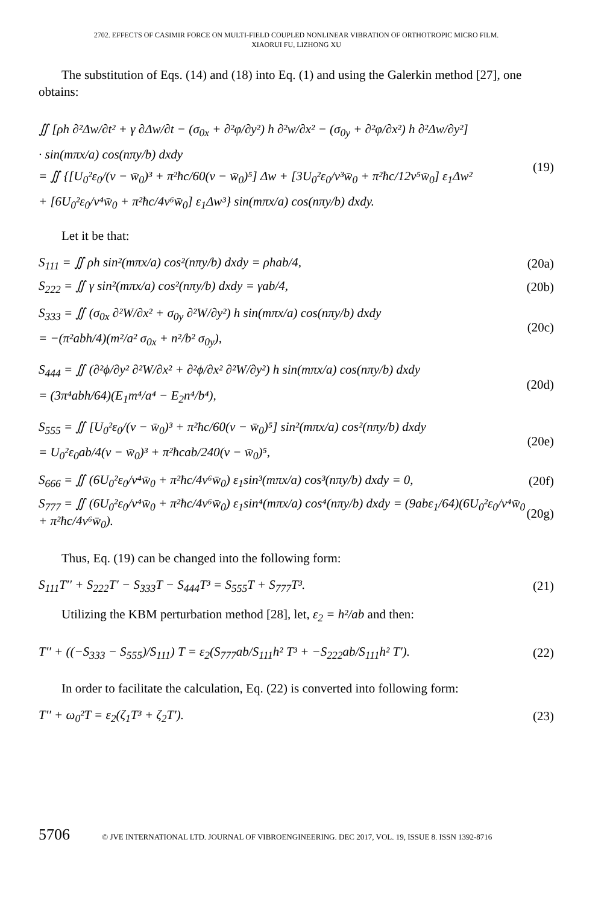2702. EFFECTS OF CASIMIR FORCE ON MULTI-FIELD COUPLED NONLINEAR VIBRATION OF ORTHOTROPIC MICRO FILM.
XIAORUI FU, LIZHONG XU
The substitution of Eqs. (14) and (18) into Eq. (1) and using the Galerkin method [27], one obtains:
∬ [ρh ∂²Δw/∂t² + γ ∂Δw/∂t − (σ<sub>0x</sub> + ∂²φ/∂y²) h ∂²w/∂x² − (σ<sub>0y</sub> + ∂²φ/∂x²) h ∂²Δw/∂y²]
· sin(mπx/a) cos(nπy/b) dxdy
= ∬ {[U<sub>0</sub>²ε<sub>0</sub>/(v − w̄<sub>0</sub>)³ + π²ħc/60(v − w̄<sub>0</sub>)⁵] Δw + [3U<sub>0</sub>²ε<sub>0</sub>/v³w̄<sub>0</sub> + π²ħc/12v⁵w̄<sub>0</sub>] ε<sub>1</sub>Δw²
+ [6U<sub>0</sub>²ε<sub>0</sub>/v⁴w̄<sub>0</sub> + π²ħc/4v⁶w̄<sub>0</sub>] ε<sub>1</sub>Δw³} sin(mπx/a) cos(nπy/b) dxdy.
(19)
Let it be that:
S<sub>111</sub> = ∬ ρh sin²(mπx/a) cos²(nπy/b) dxdy = ρhab/4,
(20a)
S<sub>222</sub> = ∬ γ sin²(mπx/a) cos²(nπy/b) dxdy = γab/4,
(20b)
S<sub>333</sub> = ∬ (σ<sub>0x</sub> ∂²W/∂x² + σ<sub>0y</sub> ∂²W/∂y²) h sin(mπx/a) cos(nπy/b) dxdy
= −(π²abh/4)(m²/a² σ<sub>0x</sub> + n²/b² σ<sub>0y</sub>),
(20c)
S<sub>444</sub> = ∬ (∂²ϕ/∂y² ∂²W/∂x² + ∂²ϕ/∂x² ∂²W/∂y²) h sin(mπx/a) cos(nπy/b) dxdy
= (3π⁴abh/64)(E<sub>1</sub>m⁴/a⁴ − E<sub>2</sub>n⁴/b⁴),
(20d)
S<sub>555</sub> = ∬ [U<sub>0</sub>²ε<sub>0</sub>/(v − w̄<sub>0</sub>)³ + π²ħc/60(v − w̄<sub>0</sub>)⁵] sin²(mπx/a) cos²(nπy/b) dxdy
= U<sub>0</sub>²ε<sub>0</sub>ab/4(v − w̄<sub>0</sub>)³ + π²ħcab/240(v − w̄<sub>0</sub>)⁵,
(20e)
S<sub>666</sub> = ∬ (6U<sub>0</sub>²ε<sub>0</sub>/v⁴w̄<sub>0</sub> + π²ħc/4v⁶w̄<sub>0</sub>) ε<sub>1</sub>sin³(mπx/a) cos³(nπy/b) dxdy = 0,
(20f)
S<sub>777</sub> = ∬ (6U<sub>0</sub>²ε<sub>0</sub>/v⁴w̄<sub>0</sub> + π²ħc/4v⁶w̄<sub>0</sub>) ε<sub>1</sub>sin⁴(mπx/a) cos⁴(nπy/b) dxdy = (9abε<sub>1</sub>/64)(6U<sub>0</sub>²ε<sub>0</sub>/v⁴w̄<sub>0</sub> + π²ħc/4v⁶w̄<sub>0</sub>).
(20g)
Thus, Eq. (19) can be changed into the following form:
S<sub>111</sub>T′′ + S<sub>222</sub>T′ − S<sub>333</sub>T − S<sub>444</sub>T³ = S<sub>555</sub>T + S<sub>777</sub>T³.
(21)
Utilizing the KBM perturbation method [28], let, ε<sub>2</sub> = h²/ab and then:
T′′ + ((−S<sub>333</sub> − S<sub>555</sub>)/S<sub>111</sub>) T = ε<sub>2</sub>(S<sub>777</sub>ab/S<sub>111</sub>h² T³ + −S<sub>222</sub>ab/S<sub>111</sub>h² T′).
(22)
In order to facilitate the calculation, Eq. (22) is converted into following form:
T′′ + ω<sub>0</sub>²T = ε<sub>2</sub>(ζ<sub>1</sub>T³ + ζ<sub>2</sub>T′). (23)
5706 © JVE INTERNATIONAL LTD. JOURNAL OF VIBROENGINEERING. DEC 2017, VOL. 19, ISSUE 8. ISSN 1392-8716